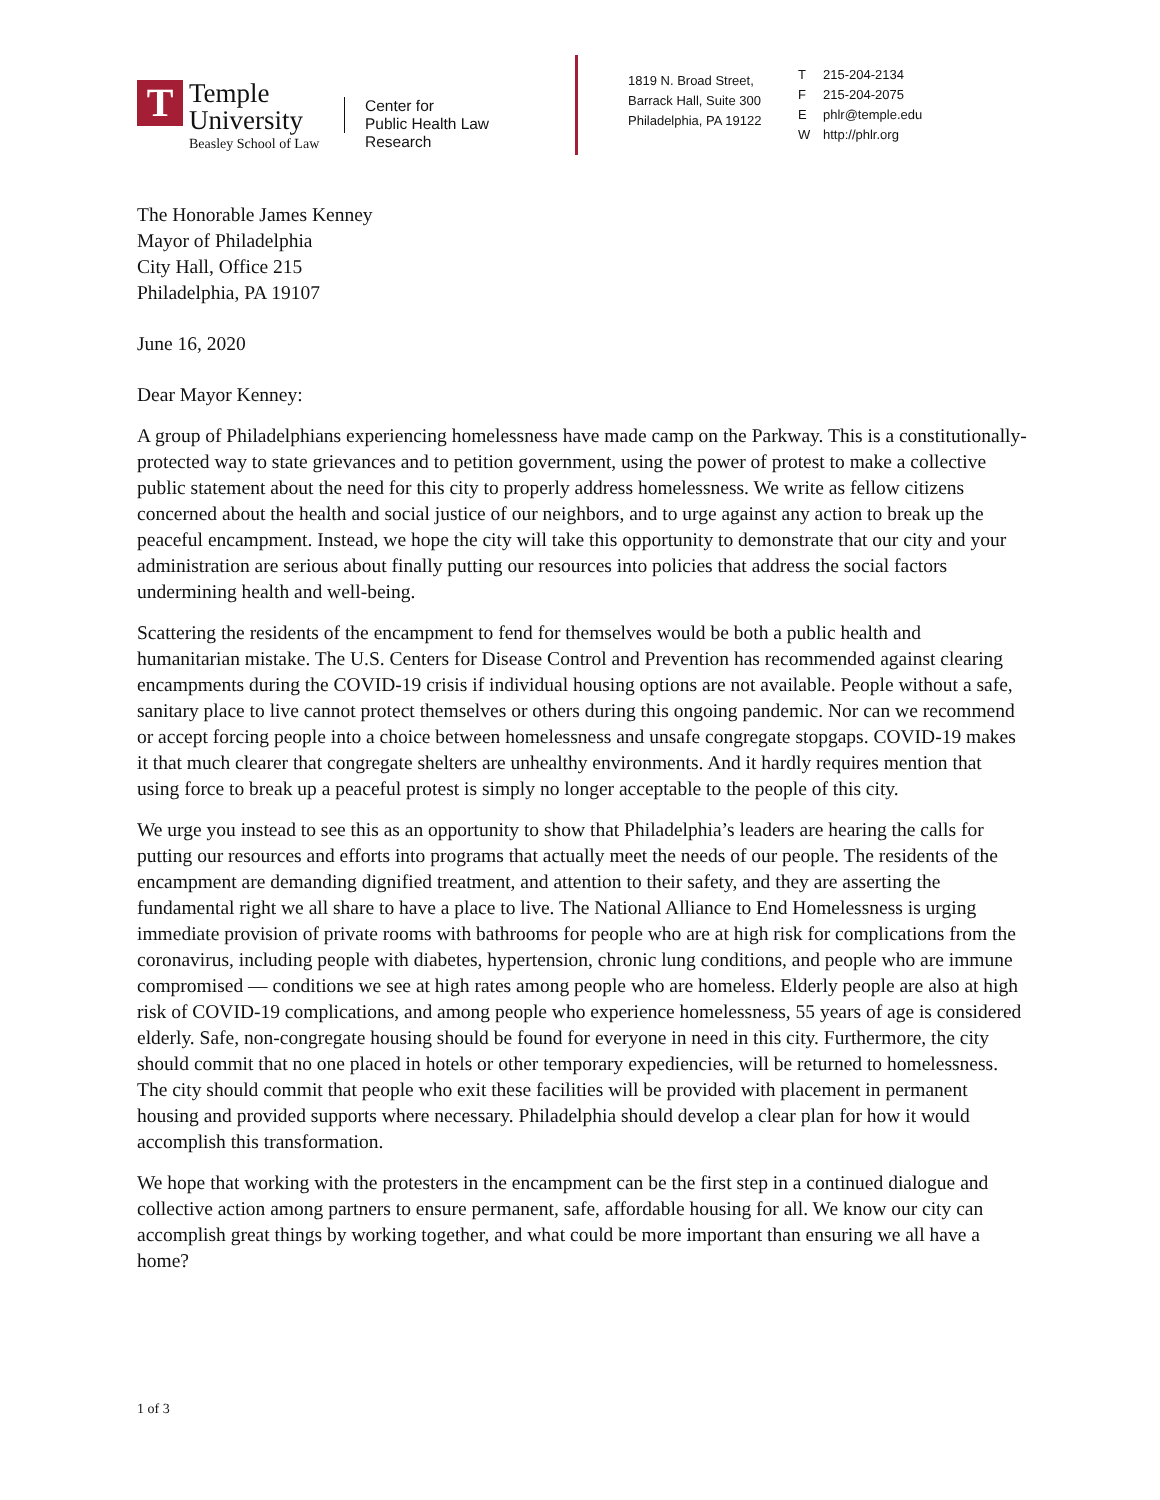T
Temple
University
Beasley School of Law
Center for
Public Health Law
Research
1819 N. Broad Street,
Barrack Hall, Suite 300
Philadelphia, PA 19122
T 215-204-2134
F 215-204-2075
Ephlr@temple.edu
Whttp://phlr.org
The Honorable James Kenney
Mayor of Philadelphia
City Hall, Office 215
Philadelphia, PA 19107
June 16, 2020
Dear Mayor Kenney:
A group of Philadelphians experiencing homelessness have made camp on the Parkway. This is a constitutionally-protected way to state grievances and to petition government, using the power of protest to make a collective public statement about the need for this city to properly address homelessness. We write as fellow citizens concerned about the health and social justice of our neighbors, and to urge against any action to break up the peaceful encampment. Instead, we hope the city will take this opportunity to demonstrate that our city and your administration are serious about finally putting our resources into policies that address the social factors undermining health and well-being.
Scattering the residents of the encampment to fend for themselves would be both a public health and humanitarian mistake. The U.S. Centers for Disease Control and Prevention has recommended against clearing encampments during the COVID-19 crisis if individual housing options are not available. People without a safe, sanitary place to live cannot protect themselves or others during this ongoing pandemic. Nor can we recommend or accept forcing people into a choice between homelessness and unsafe congregate stopgaps. COVID-19 makes it that much clearer that congregate shelters are unhealthy environments. And it hardly requires mention that using force to break up a peaceful protest is simply no longer acceptable to the people of this city.
We urge you instead to see this as an opportunity to show that Philadelphia’s leaders are hearing the calls for putting our resources and efforts into programs that actually meet the needs of our people. The residents of the encampment are demanding dignified treatment, and attention to their safety, and they are asserting the fundamental right we all share to have a place to live. The National Alliance to End Homelessness is urging immediate provision of private rooms with bathrooms for people who are at high risk for complications from the coronavirus, including people with diabetes, hypertension, chronic lung conditions, and people who are immune compromised — conditions we see at high rates among people who are homeless. Elderly people are also at high risk of COVID-19 complications, and among people who experience homelessness, 55 years of age is considered elderly. Safe, non-congregate housing should be found for everyone in need in this city. Furthermore, the city should commit that no one placed in hotels or other temporary expediencies, will be returned to homelessness. The city should commit that people who exit these facilities will be provided with placement in permanent housing and provided supports where necessary. Philadelphia should develop a clear plan for how it would accomplish this transformation.
We hope that working with the protesters in the encampment can be the first step in a continued dialogue and collective action among partners to ensure permanent, safe, affordable housing for all. We know our city can accomplish great things by working together, and what could be more important than ensuring we all have a home?
1 of 3